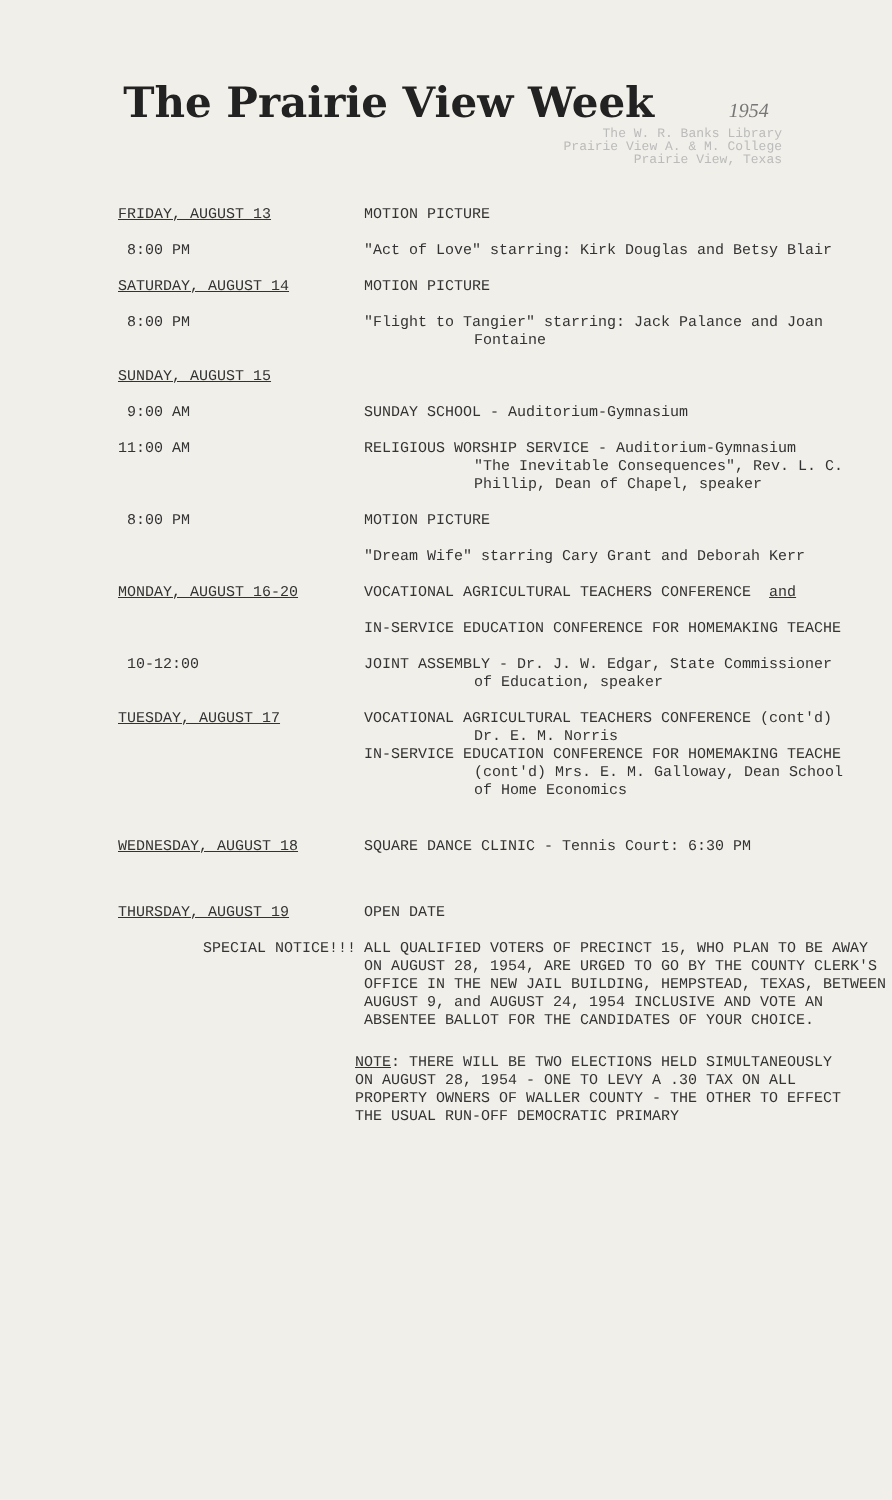The Prairie View Week 1954
The W. R. Banks Library
Prairie View A. & M. College
Prairie View, Texas
| FRIDAY, AUGUST 13 | MOTION PICTURE |
| 8:00 PM | "Act of Love" starring: Kirk Douglas and Betsy Blair |
| SATURDAY, AUGUST 14 | MOTION PICTURE |
| 8:00 PM | "Flight to Tangier" starring: Jack Palance and Joan Fontaine |
| SUNDAY, AUGUST 15 | |
| 9:00 AM | SUNDAY SCHOOL - Auditorium-Gymnasium |
| 11:00 AM | RELIGIOUS WORSHIP SERVICE - Auditorium-Gymnasium "The Inevitable Consequences", Rev. L. C. Phillip, Dean of Chapel, speaker |
| 8:00 PM | MOTION PICTURE |
| | "Dream Wife" starring Cary Grant and Deborah Kerr |
| MONDAY, AUGUST 16-20 | VOCATIONAL AGRICULTURAL TEACHERS CONFERENCE and |
| | IN-SERVICE EDUCATION CONFERENCE FOR HOMEMAKING TEACHE |
| 10-12:00 | JOINT ASSEMBLY - Dr. J. W. Edgar, State Commissioner of Education, speaker |
| TUESDAY, AUGUST 17 | VOCATIONAL AGRICULTURAL TEACHERS CONFERENCE (cont'd) Dr. E. M. Norris IN-SERVICE EDUCATION CONFERENCE FOR HOMEMAKING TEACHE (cont'd) Mrs. E. M. Galloway, Dean School of Home Economics |
| WEDNESDAY, AUGUST 18 | SQUARE DANCE CLINIC - Tennis Court: 6:30 PM |
| THURSDAY, AUGUST 19 | OPEN DATE |
| SPECIAL NOTICE!!! | ALL QUALIFIED VOTERS OF PRECINCT 15, WHO PLAN TO BE AWAY ON AUGUST 28, 1954, ARE URGED TO GO BY THE COUNTY CLERK'S OFFICE IN THE NEW JAIL BUILDING, HEMPSTEAD, TEXAS, BETWEEN AUGUST 9, and AUGUST 24, 1954 INCLUSIVE AND VOTE AN ABSENTEE BALLOT FOR THE CANDIDATES OF YOUR CHOICE. |
NOTE: THERE WILL BE TWO ELECTIONS HELD SIMULTANEOUSLY ON AUGUST 28, 1954 - ONE TO LEVY A .30 TAX ON ALL PROPERTY OWNERS OF WALLER COUNTY - THE OTHER TO EFFECT THE USUAL RUN-OFF DEMOCRATIC PRIMARY